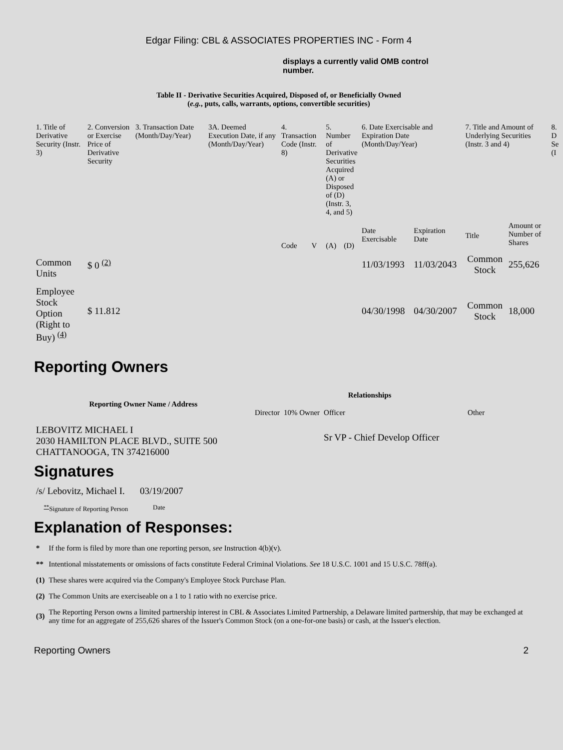Edgar Filing: CBL & ASSOCIATES PROPERTIES INC - Form 4
displays a currently valid OMB control number.
Table II - Derivative Securities Acquired, Disposed of, or Beneficially Owned
(e.g., puts, calls, warrants, options, convertible securities)
| 1. Title of Derivative Security (Instr. 3) | 2. Conversion or Exercise Price of Derivative Security | 3. Transaction Date (Month/Day/Year) | 3A. Deemed Execution Date, if any (Month/Day/Year) | 4. Transaction Code (Instr. 8) | | 5. Number of Derivative Securities Acquired (A) or Disposed of (D) (Instr. 3, 4, and 5) | | 6. Date Exercisable and Expiration Date (Month/Day/Year) | | 7. Title and Amount of Underlying Securities (Instr. 3 and 4) | | 8. D Se (I |
| --- | --- | --- | --- | --- | --- | --- | --- | --- | --- | --- | --- | --- |
| | | | | Code | V | (A) | (D) | Date Exercisable | Expiration Date | Title | Amount or Number of Shares | |
| Common Units | $ 0 <sup>(2)</sup> | | | | | | | 11/03/1993 | 11/03/2043 | Common Stock | 255,626 | |
| Employee Stock Option (Right to Buy) <sup>(4)</sup> | $ 11.812 | | | | | | | 04/30/1998 | 04/30/2007 | Common Stock | 18,000 | |
Reporting Owners
| Reporting Owner Name / Address | Relationships | | | |
| --- | --- | --- | --- | --- |
| | Director | 10% Owner | Officer | Other |
| LEBOVITZ MICHAEL I 2030 HAMILTON PLACE BLVD., SUITE 500 CHATTANOOGA, TN 374216000 | | | Sr VP - Chief Develop Officer | |
Signatures
| /s/ Lebovitz, Michael I. | 03/19/2007 |
| <sup>**</sup> Signature of Reporting Person | Date |
Explanation of Responses:
| * | If the form is filed by more than one reporting person, see Instruction 4(b)(v). |
| ** | Intentional misstatements or omissions of facts constitute Federal Criminal Violations. See 18 U.S.C. 1001 and 15 U.S.C. 78ff(a). |
| (1) | These shares were acquired via the Company's Employee Stock Purchase Plan. |
| (2) | The Common Units are exerciseable on a 1 to 1 ratio with no exercise price. |
| (3) | The Reporting Person owns a limited partnership interest in CBL & Associates Limited Partnership, a Delaware limited partnership, that may be exchanged at any time for an aggregate of 255,626 shares of the Issuer's Common Stock (on a one-for-one basis) or cash, at the Issuer's election. |
Reporting Owners 2